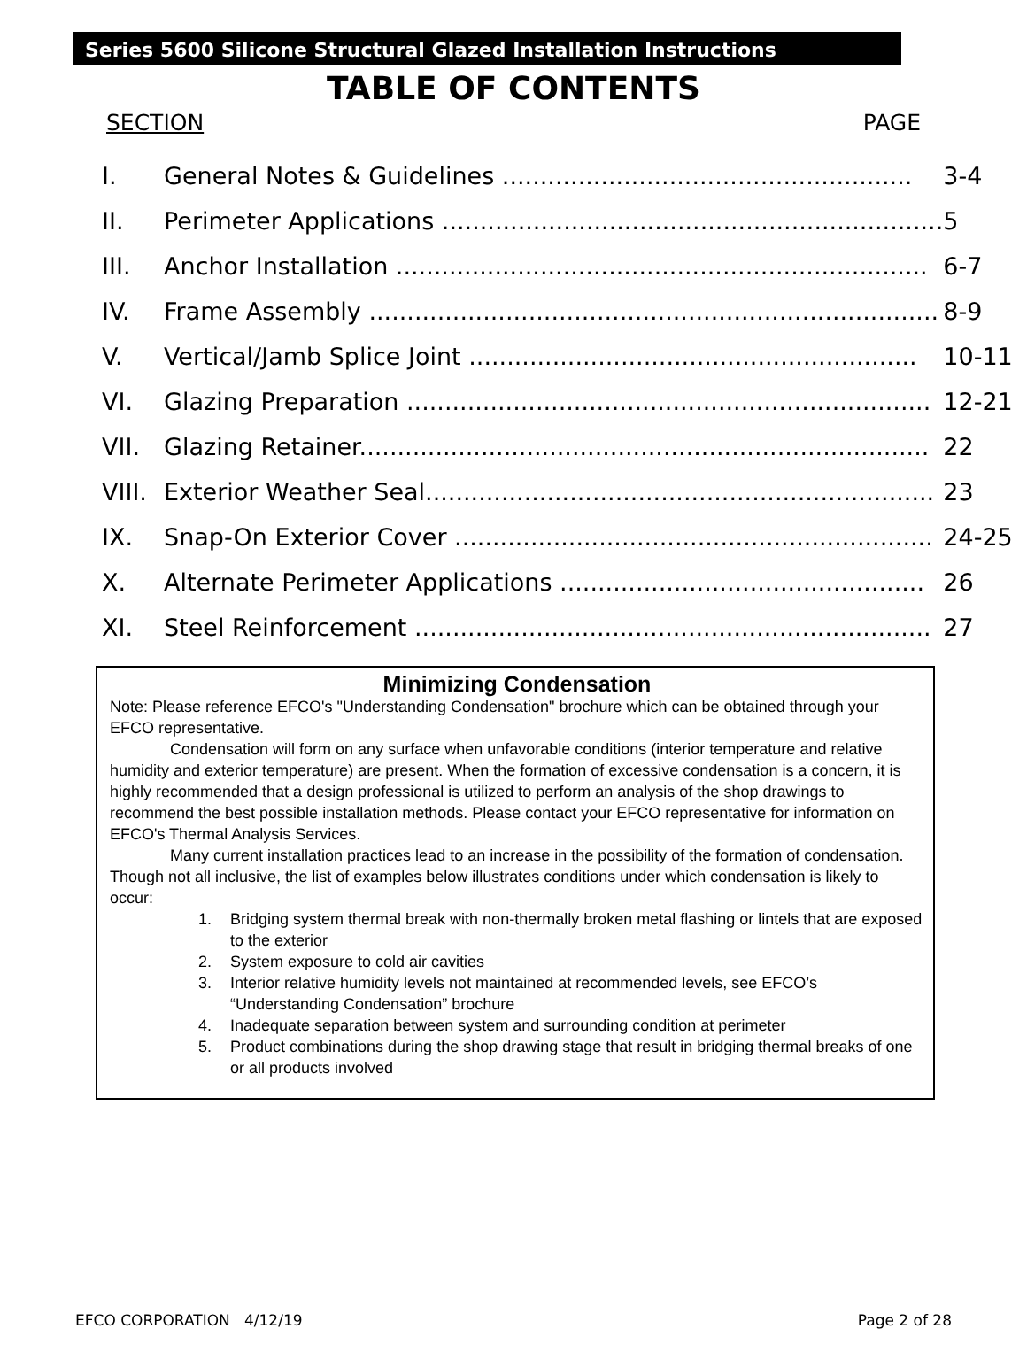Series 5600 Silicone Structural Glazed Installation Instructions
TABLE OF CONTENTS
SECTION PAGE
| I. | General Notes & Guidelines ...................................................... | 3-4 |
| II. | Perimeter Applications .................................................................. | 5 |
| III. | Anchor Installation ...................................................................... | 6-7 |
| IV. | Frame Assembly ........................................................................... | 8-9 |
| V. | Vertical/Jamb Splice Joint ........................................................... | 10-11 |
| VI. | Glazing Preparation ..................................................................... | 12-21 |
| VII. | Glazing Retainer........................................................................... | 22 |
| VIII. | Exterior Weather Seal................................................................... | 23 |
| IX. | Snap-On Exterior Cover ............................................................... | 24-25 |
| X. | Alternate Perimeter Applications ................................................ | 26 |
| XI. | Steel Reinforcement .................................................................... | 27 |
Minimizing Condensation
Note: Please reference EFCO's "Understanding Condensation" brochure which can be obtained through your EFCO representative.
Condensation will form on any surface when unfavorable conditions (interior temperature and relative humidity and exterior temperature) are present. When the formation of excessive condensation is a concern, it is highly recommended that a design professional is utilized to perform an analysis of the shop drawings to recommend the best possible installation methods. Please contact your EFCO representative for information on EFCO's Thermal Analysis Services.
Many current installation practices lead to an increase in the possibility of the formation of condensation. Though not all inclusive, the list of examples below illustrates conditions under which condensation is likely to occur:
1. Bridging system thermal break with non-thermally broken metal flashing or lintels that are exposed to the exterior
2. System exposure to cold air cavities
3. Interior relative humidity levels not maintained at recommended levels, see EFCO’s “Understanding Condensation” brochure
4. Inadequate separation between system and surrounding condition at perimeter
5. Product combinations during the shop drawing stage that result in bridging thermal breaks of one or all products involved
EFCO CORPORATION 4/12/19 Page 2 of 28